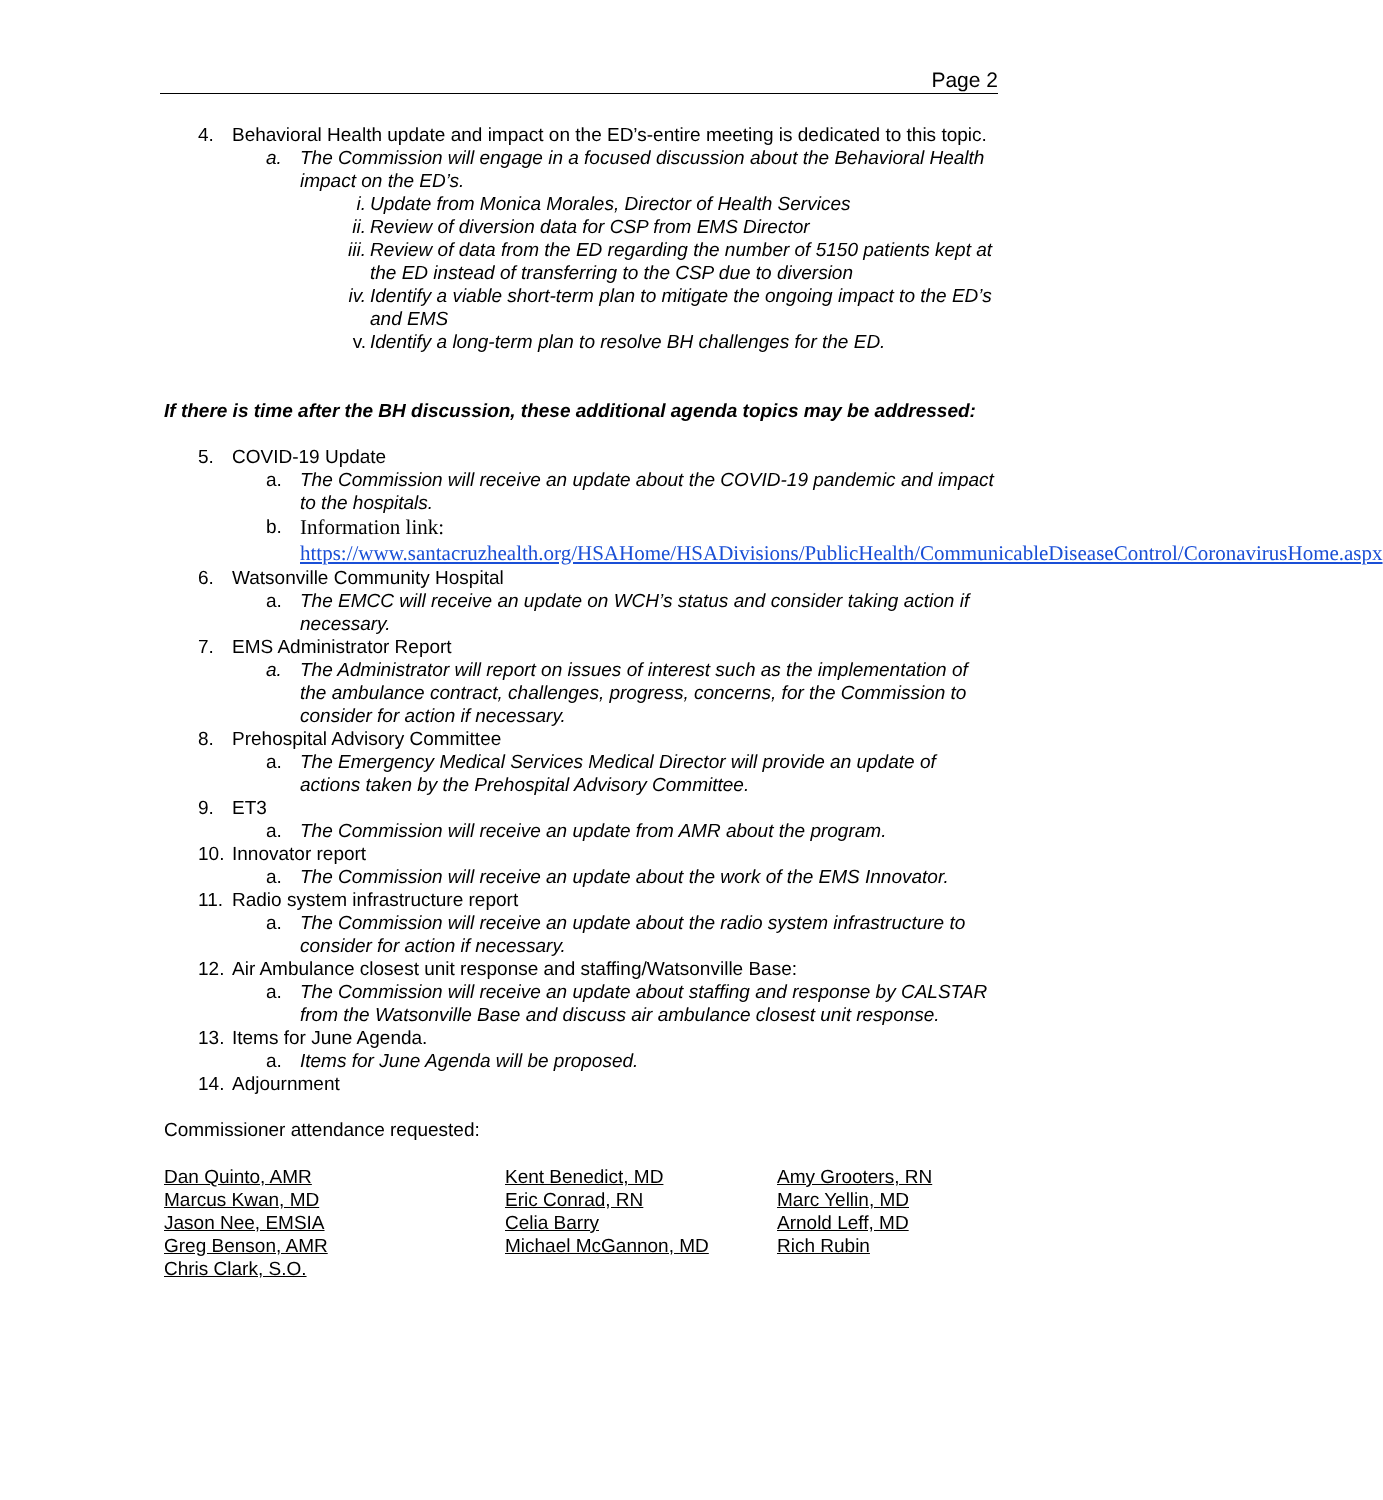Page 2
4. Behavioral Health update and impact on the ED’s-entire meeting is dedicated to this topic.
a. The Commission will engage in a focused discussion about the Behavioral Health impact on the ED’s.
i. Update from Monica Morales, Director of Health Services
ii. Review of diversion data for CSP from EMS Director
iii. Review of data from the ED regarding the number of 5150 patients kept at the ED instead of transferring to the CSP due to diversion
iv. Identify a viable short-term plan to mitigate the ongoing impact to the ED’s and EMS
v. Identify a long-term plan to resolve BH challenges for the ED.
If there is time after the BH discussion, these additional agenda topics may be addressed:
5. COVID-19 Update
a. The Commission will receive an update about the COVID-19 pandemic and impact to the hospitals.
b. Information link:
https://www.santacruzhealth.org/HSAHome/HSADivisions/PublicHealth/CommunicableDiseaseControl/CoronavirusHome.aspx
6. Watsonville Community Hospital
a. The EMCC will receive an update on WCH’s status and consider taking action if necessary.
7. EMS Administrator Report
a. The Administrator will report on issues of interest such as the implementation of the ambulance contract, challenges, progress, concerns, for the Commission to consider for action if necessary.
8. Prehospital Advisory Committee
a. The Emergency Medical Services Medical Director will provide an update of actions taken by the Prehospital Advisory Committee.
9. ET3
a. The Commission will receive an update from AMR about the program.
10. Innovator report
a. The Commission will receive an update about the work of the EMS Innovator.
11. Radio system infrastructure report
a. The Commission will receive an update about the radio system infrastructure to consider for action if necessary.
12. Air Ambulance closest unit response and staffing/Watsonville Base:
a. The Commission will receive an update about staffing and response by CALSTAR from the Watsonville Base and discuss air ambulance closest unit response.
13. Items for June Agenda.
a. Items for June Agenda will be proposed.
14. Adjournment
Commissioner attendance requested:
Dan Quinto, AMR
Marcus Kwan, MD
Jason Nee, EMSIA
Greg Benson, AMR
Chris Clark, S.O.
Kent Benedict, MD
Eric Conrad, RN
Celia Barry
Michael McGannon, MD
Amy Grooters, RN
Marc Yellin, MD
Arnold Leff, MD
Rich Rubin